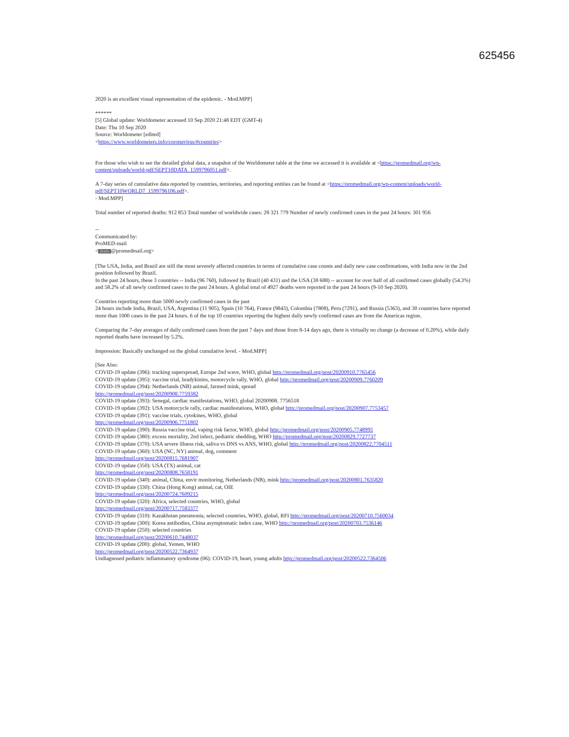625456
2020 is an excellent visual representation of the epidemic. - Mod.MPP]
******
[5] Global update: Worldometer accessed 10 Sep 2020 21:48 EDT (GMT-4)
Date: Thu 10 Sep 2020
Source: Worldometer [edited]
<https://www.worldometers.info/coronavirus/#countries>
For those who wish to see the detailed global data, a snapshot of the Worldometer table at the time we accessed it is available at <https://promedmail.org/wp-content/uploads/world-pdf/SEPT10DATA_1599796051.pdf>.
A 7-day series of cumulative data reported by countries, territories, and reporting entities can be found at <https://promedmail.org/wp-content/uploads/world-pdf/SEPT10WORLD7_1599796106.pdf>.
- Mod.MPP]
Total number of reported deaths: 912 853 Total number of worldwide cases: 28 321 779 Number of newly confirmed cases in the past 24 hours: 301 956
--
Communicated by:
ProMED-mail
< (b)(6) @promedmail.org>
[The USA, India, and Brazil are still the most severely affected countries in terms of cumulative case counts and daily new case confirmations, with India now in the 2nd position followed by Brazil.
In the past 24 hours, these 3 countries -- India (96 760), followed by Brazil (40 431) and the USA (38 688) -- account for over half of all confirmed cases globally (54.3%) and 58.2% of all newly confirmed cases in the past 24 hours. A global total of 4927 deaths were reported in the past 24 hours (9-10 Sep 2020).
Countries reporting more than 5000 newly confirmed cases in the past
24 hours include India, Brazil, USA, Argentina (11 905), Spain (10 764), France (9843), Colombia (7808), Peru (7291), and Russia (5363), and 30 countries have reported more than 1000 cases in the past 24 hours. 6 of the top 10 countries reporting the highest daily newly confirmed cases are from the Americas region.
Comparing the 7-day averages of daily confirmed cases from the past 7 days and those from 8-14 days ago, there is virtually no change (a decrease of 0.20%), while daily reported deaths have increased by 5.2%.
Impression: Basically unchanged on the global cumulative level. - Mod.MPP]
[See Also:
COVID-19 update (396): tracking superspread, Europe 2nd wave, WHO, global http://promedmail.org/post/20200910.7765456
COVID-19 update (395): vaccine trial, bradykinins, motorcycle rally, WHO, global http://promedmail.org/post/20200909.7760209
COVID-19 update (394): Netherlands (NB) animal, farmed mink, spread
http://promedmail.org/post/20200908.7759382
COVID-19 update (393): Senegal, cardiac manifestations, WHO, global 20200908. 7756518
COVID-19 update (392): USA motorcycle rally, cardiac manifestations, WHO, global http://promedmail.org/post/20200907.7753457
COVID-19 update (391): vaccine trials, cytokines, WHO, global
http://promedmail.org/post/20200906.7751802
COVID-19 update (390): Russia vaccine trial, vaping risk factor, WHO, global http://promedmail.org/post/20200905.7748995
COVID-19 update (380): excess mortality, 2nd infect, pediatric shedding, WHO http://promedmail.org/post/20200829.7727737
COVID-19 update (370): USA severe illness risk, saliva vs DNS vs ANS, WHO, global http://promedmail.org/post/20200822.7704511
COVID-19 update (360): USA (NC, NY) animal, dog, comment
http://promedmail.org/post/20200815.7681907
COVID-19 update (350): USA (TX) animal, cat
http://promedmail.org/post/20200808.7658191
COVID-19 update (340): animal, China, envir monitoring, Netherlands (NB), mink http://promedmail.org/post/20200801.7635820
COVID-19 update (330): China (Hong Kong) animal, cat, OIE
http://promedmail.org/post/20200724.7609215
COVID-19 update (320): Africa, selected countries, WHO, global
http://promedmail.org/post/20200717.7583377
COVID-19 update (310): Kazakhstan pneumonia, selected countries, WHO, global, RFI http://promedmail.org/post/20200710.7560034
COVID-19 update (300): Korea antibodies, China asymptomatic index case, WHO http://promedmail.org/post/20200703.7536146
COVID-19 update (250): selected countries
http://promedmail.org/post/20200610.7448037
COVID-19 update (200): global, Yemen, WHO
http://promedmail.org/post/20200522.7364937
Undiagnosed pediatric inflammatory syndrome (06): COVID-19, heart, young adults http://promedmail.org/post/20200522.7364506